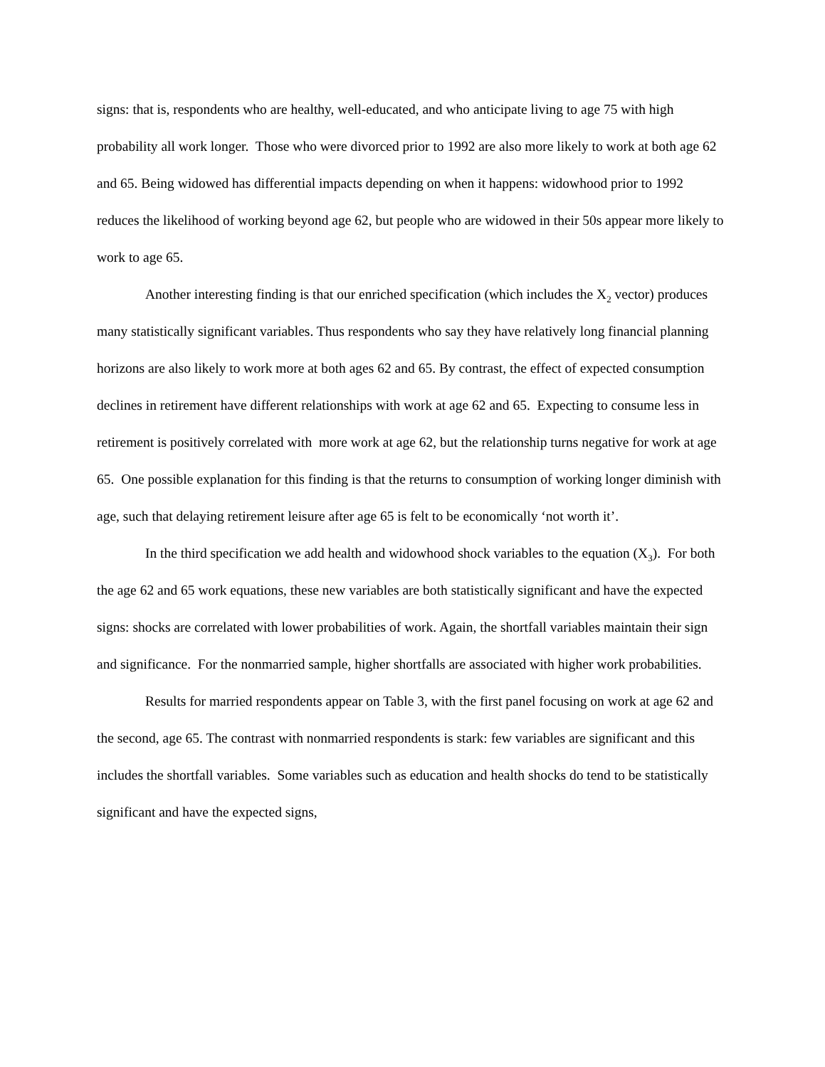signs: that is, respondents who are healthy, well-educated, and who anticipate living to age 75 with high probability all work longer. Those who were divorced prior to 1992 are also more likely to work at both age 62 and 65. Being widowed has differential impacts depending on when it happens: widowhood prior to 1992 reduces the likelihood of working beyond age 62, but people who are widowed in their 50s appear more likely to work to age 65.
Another interesting finding is that our enriched specification (which includes the X<sub>2</sub> vector) produces many statistically significant variables. Thus respondents who say they have relatively long financial planning horizons are also likely to work more at both ages 62 and 65. By contrast, the effect of expected consumption declines in retirement have different relationships with work at age 62 and 65. Expecting to consume less in retirement is positively correlated with more work at age 62, but the relationship turns negative for work at age 65. One possible explanation for this finding is that the returns to consumption of working longer diminish with age, such that delaying retirement leisure after age 65 is felt to be economically ‘not worth it’.
In the third specification we add health and widowhood shock variables to the equation (X<sub>3</sub>). For both the age 62 and 65 work equations, these new variables are both statistically significant and have the expected signs: shocks are correlated with lower probabilities of work. Again, the shortfall variables maintain their sign and significance. For the nonmarried sample, higher shortfalls are associated with higher work probabilities.
Results for married respondents appear on Table 3, with the first panel focusing on work at age 62 and the second, age 65. The contrast with nonmarried respondents is stark: few variables are significant and this includes the shortfall variables. Some variables such as education and health shocks do tend to be statistically significant and have the expected signs,